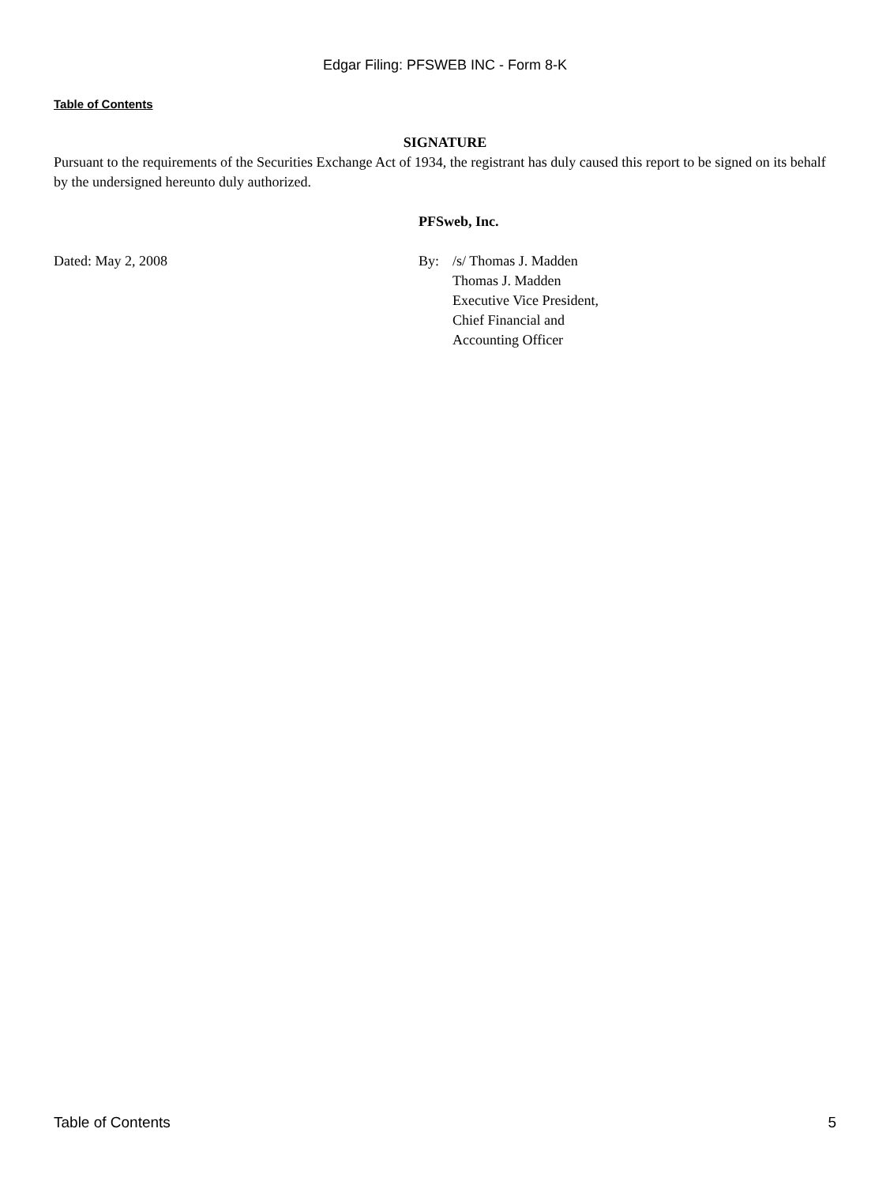Edgar Filing: PFSWEB INC - Form 8-K
Table of Contents
SIGNATURE
Pursuant to the requirements of the Securities Exchange Act of 1934, the registrant has duly caused this report to be signed on its behalf by the undersigned hereunto duly authorized.
PFSweb, Inc.
Dated: May 2, 2008 By: /s/ Thomas J. Madden
Thomas J. Madden
Executive Vice President,
Chief Financial and
Accounting Officer
Table of Contents 5